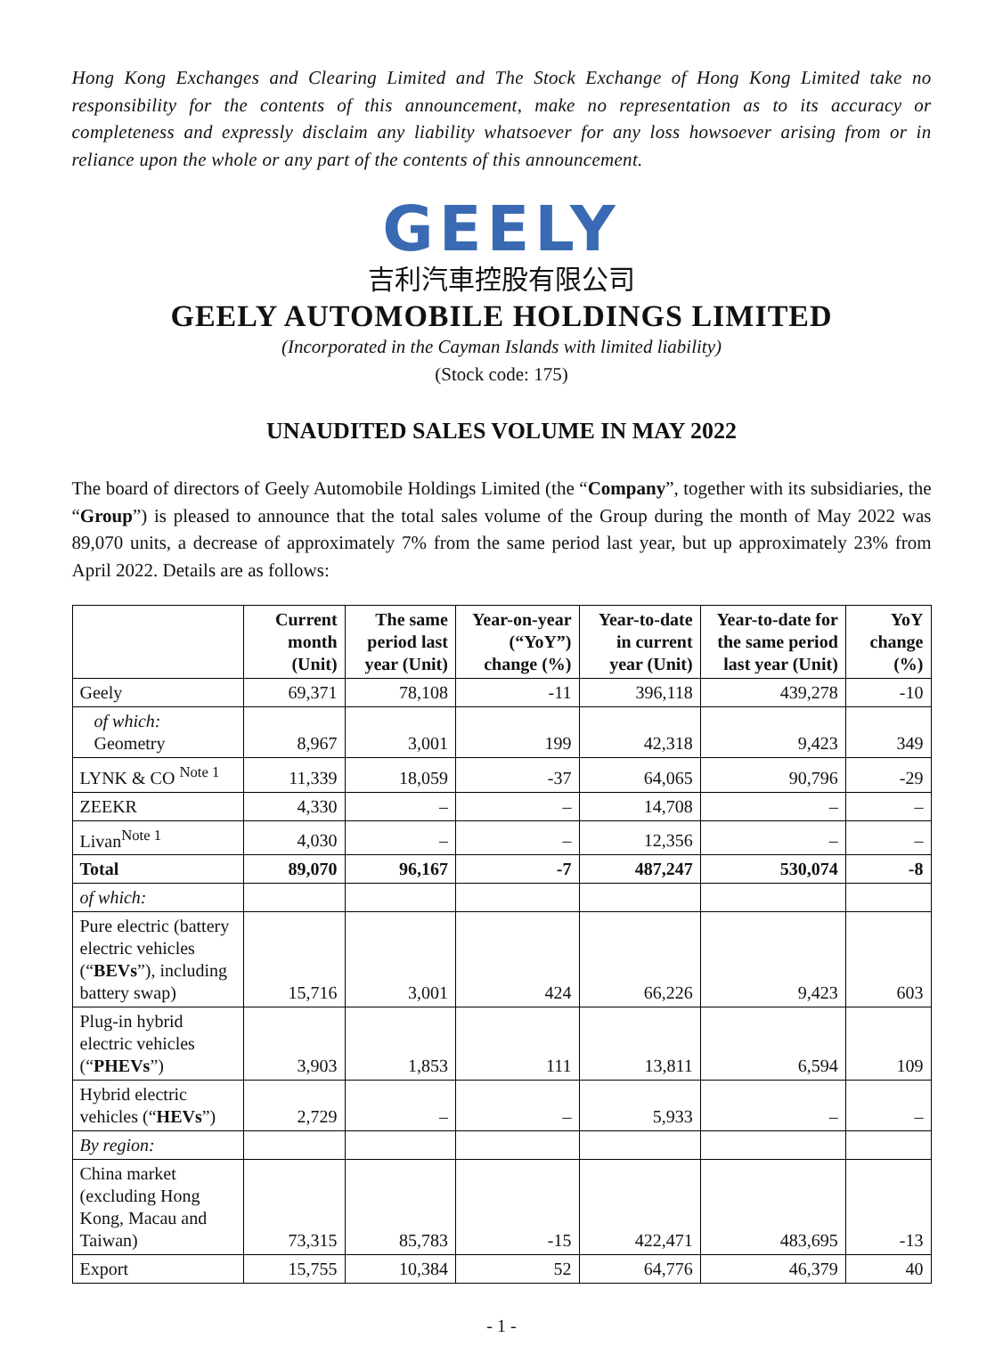Hong Kong Exchanges and Clearing Limited and The Stock Exchange of Hong Kong Limited take no responsibility for the contents of this announcement, make no representation as to its accuracy or completeness and expressly disclaim any liability whatsoever for any loss howsoever arising from or in reliance upon the whole or any part of the contents of this announcement.
GEELY
吉利汽車控股有限公司
GEELY AUTOMOBILE HOLDINGS LIMITED
(Incorporated in the Cayman Islands with limited liability)
(Stock code: 175)
UNAUDITED SALES VOLUME IN MAY 2022
The board of directors of Geely Automobile Holdings Limited (the “Company”, together with its subsidiaries, the “Group”) is pleased to announce that the total sales volume of the Group during the month of May 2022 was 89,070 units, a decrease of approximately 7% from the same period last year, but up approximately 23% from April 2022. Details are as follows:
| | Current month (Unit) | The same period last year (Unit) | Year-on-year (“YoY”) change (%) | Year-to-date in current year (Unit) | Year-to-date for the same period last year (Unit) | YoY change (%) |
| --- | --- | --- | --- | --- | --- | --- |
| Geely | 69,371 | 78,108 | -11 | 396,118 | 439,278 | -10 |
| of which: Geometry | 8,967 | 3,001 | 199 | 42,318 | 9,423 | 349 |
| LYNK & CO <sup>Note 1</sup> | 11,339 | 18,059 | -37 | 64,065 | 90,796 | -29 |
| ZEEKR | 4,330 | – | – | 14,708 | – | – |
| Livan<sup>Note 1</sup> | 4,030 | – | – | 12,356 | – | – |
| Total | 89,070 | 96,167 | -7 | 487,247 | 530,074 | -8 |
| of which: | | | | | | |
| Pure electric (battery electric vehicles (“ BEVs ”), including battery swap) | 15,716 | 3,001 | 424 | 66,226 | 9,423 | 603 |
| Plug-in hybrid electric vehicles (“ PHEVs ”) | 3,903 | 1,853 | 111 | 13,811 | 6,594 | 109 |
| Hybrid electric vehicles (“ HEVs ”) | 2,729 | – | – | 5,933 | – | – |
| By region: | | | | | | |
| China market (excluding Hong Kong, Macau and Taiwan) | 73,315 | 85,783 | -15 | 422,471 | 483,695 | -13 |
| Export | 15,755 | 10,384 | 52 | 64,776 | 46,379 | 40 |
- 1 -